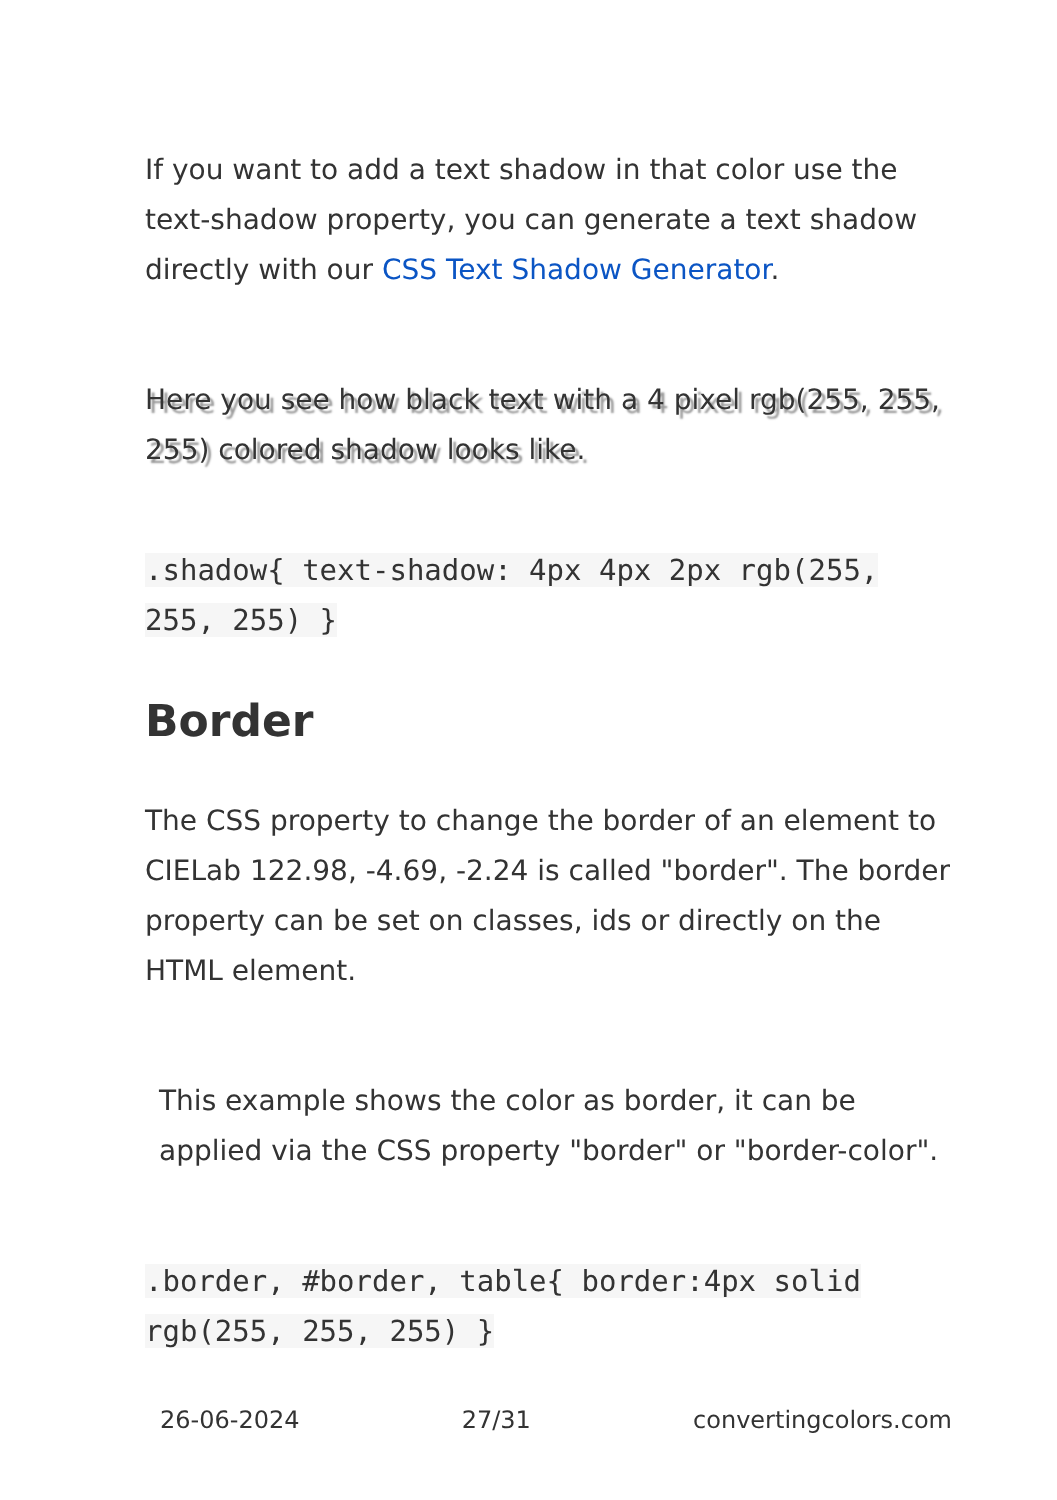If you want to add a text shadow in that color use the text-shadow property, you can generate a text shadow directly with our CSS Text Shadow Generator.
Here you see how black text with a 4 pixel rgb(255, 255, 255) colored shadow looks like.
.shadow{ text-shadow: 4px 4px 2px rgb(255, 255, 255) }
Border
The CSS property to change the border of an element to CIELab 122.98, -4.69, -2.24 is called "border". The border property can be set on classes, ids or directly on the HTML element.
This example shows the color as border, it can be applied via the CSS property "border" or "border-color".
.border, #border, table{ border:4px solid rgb(255, 255, 255) }
26-06-2024 27/31 convertingcolors.com